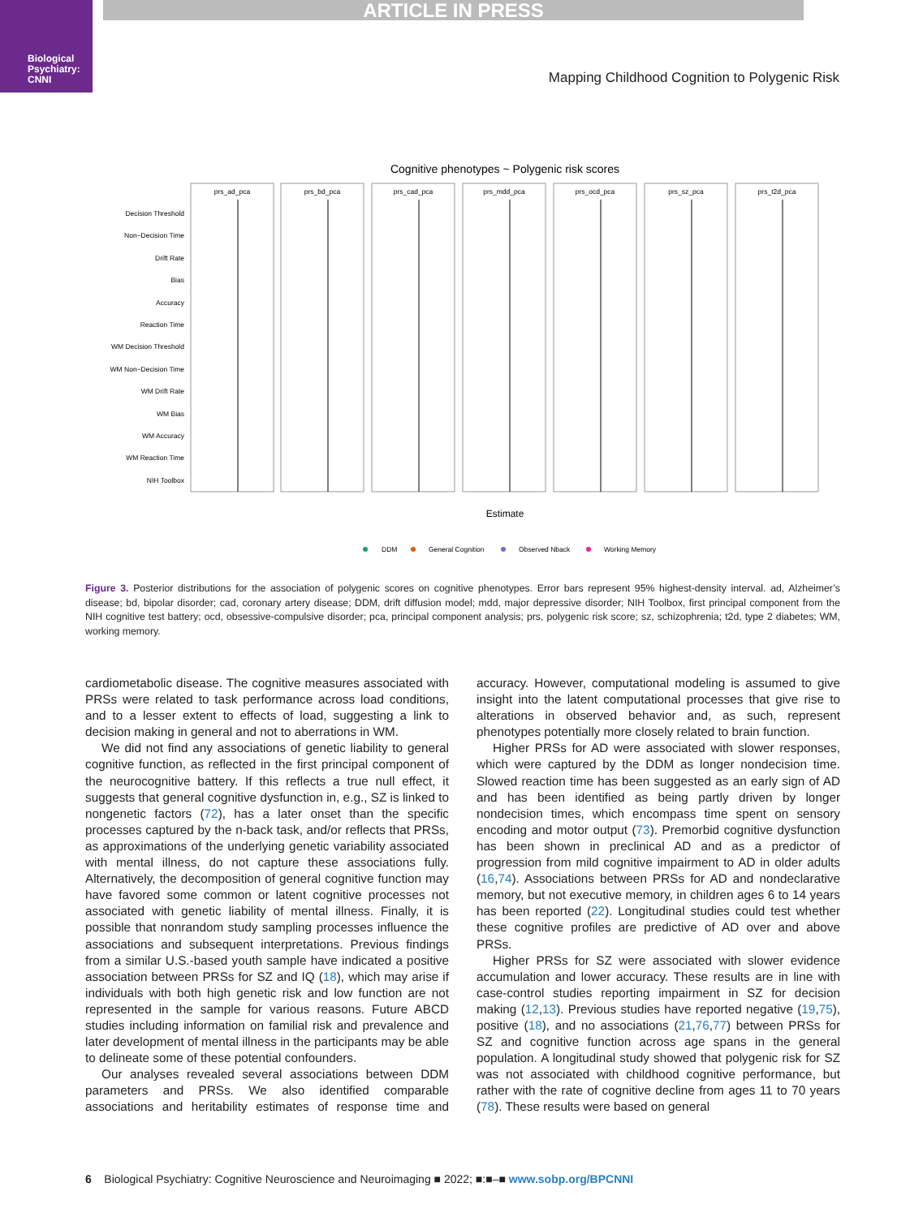ARTICLE IN PRESS
Biological Psychiatry: CNNI
Mapping Childhood Cognition to Polygenic Risk
Cognitive phenotypes ~ Polygenic risk scores
Decision Threshold
Non−Decision Time
Drift Rate
Bias
Accuracy
Reaction Time
WM Decision Threshold
WM Non−Decision Time
WM Drift Rate
WM Bias
WM Accuracy
WM Reaction Time
NIH Toolbox
prs_ad_pca
prs_bd_pca
prs_cad_pca
prs_mdd_pca
prs_ocd_pca
prs_sz_pca
prs_t2d_pca
Estimate
DDM
General Cognition
Observed Nback
Working Memory
Figure 3. Posterior distributions for the association of polygenic scores on cognitive phenotypes. Error bars represent 95% highest-density interval. ad, Alzheimer’s disease; bd, bipolar disorder; cad, coronary artery disease; DDM, drift diffusion model; mdd, major depressive disorder; NIH Toolbox, first principal component from the NIH cognitive test battery; ocd, obsessive-compulsive disorder; pca, principal component analysis; prs, polygenic risk score; sz, schizophrenia; t2d, type 2 diabetes; WM, working memory.
cardiometabolic disease. The cognitive measures associated with PRSs were related to task performance across load conditions, and to a lesser extent to effects of load, suggesting a link to decision making in general and not to aberrations in WM.
We did not find any associations of genetic liability to general cognitive function, as reflected in the first principal component of the neurocognitive battery. If this reflects a true null effect, it suggests that general cognitive dysfunction in, e.g., SZ is linked to nongenetic factors (72), has a later onset than the specific processes captured by the n-back task, and/or reflects that PRSs, as approximations of the underlying genetic variability associated with mental illness, do not capture these associations fully. Alternatively, the decomposition of general cognitive function may have favored some common or latent cognitive processes not associated with genetic liability of mental illness. Finally, it is possible that nonrandom study sampling processes influence the associations and subsequent interpretations. Previous findings from a similar U.S.-based youth sample have indicated a positive association between PRSs for SZ and IQ (18), which may arise if individuals with both high genetic risk and low function are not represented in the sample for various reasons. Future ABCD studies including information on familial risk and prevalence and later development of mental illness in the participants may be able to delineate some of these potential confounders.
Our analyses revealed several associations between DDM parameters and PRSs. We also identified comparable associations and heritability estimates of response time and accuracy. However, computational modeling is assumed to give insight into the latent computational processes that give rise to alterations in observed behavior and, as such, represent phenotypes potentially more closely related to brain function.
Higher PRSs for AD were associated with slower responses, which were captured by the DDM as longer nondecision time. Slowed reaction time has been suggested as an early sign of AD and has been identified as being partly driven by longer nondecision times, which encompass time spent on sensory encoding and motor output (73). Premorbid cognitive dysfunction has been shown in preclinical AD and as a predictor of progression from mild cognitive impairment to AD in older adults (16,74). Associations between PRSs for AD and nondeclarative memory, but not executive memory, in children ages 6 to 14 years has been reported (22). Longitudinal studies could test whether these cognitive profiles are predictive of AD over and above PRSs.
Higher PRSs for SZ were associated with slower evidence accumulation and lower accuracy. These results are in line with case-control studies reporting impairment in SZ for decision making (12,13). Previous studies have reported negative (19,75), positive (18), and no associations (21,76,77) between PRSs for SZ and cognitive function across age spans in the general population. A longitudinal study showed that polygenic risk for SZ was not associated with childhood cognitive performance, but rather with the rate of cognitive decline from ages 11 to 70 years (78). These results were based on general
6 Biological Psychiatry: Cognitive Neuroscience and Neuroimaging ■ 2022; ■:■–■ www.sobp.org/BPCNNI